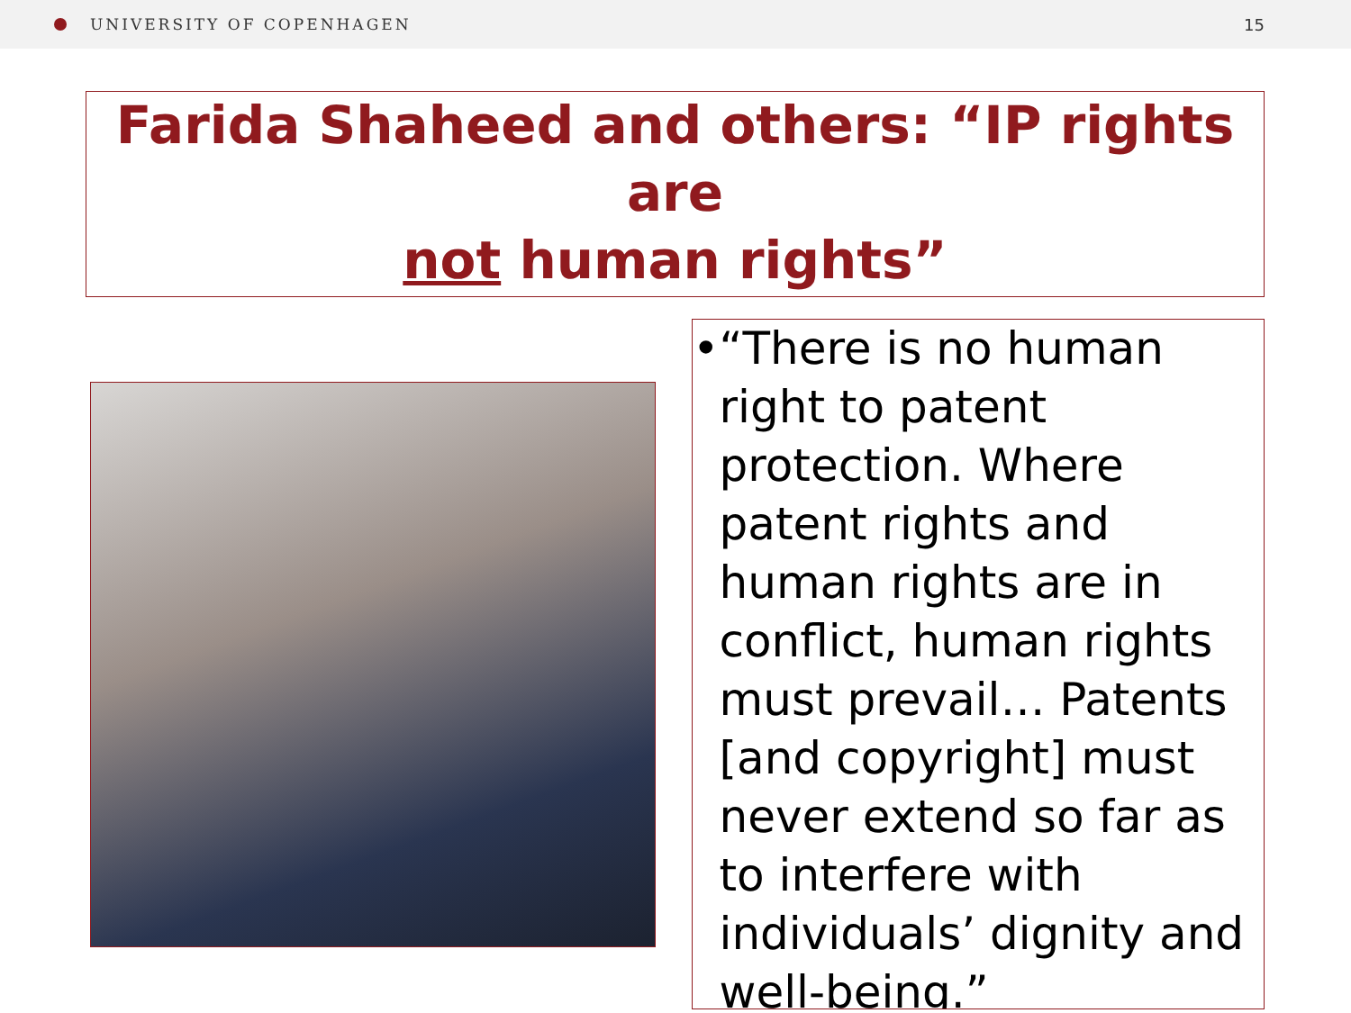UNIVERSITY OF COPENHAGEN 15
Farida Shaheed and others: “IP rights are
not human rights”
• “There is no human right to patent protection. Where patent rights and human rights are in conflict, human rights must prevail… Patents [and copyright] must never extend so far as to interfere with individuals’ dignity and well-being.”